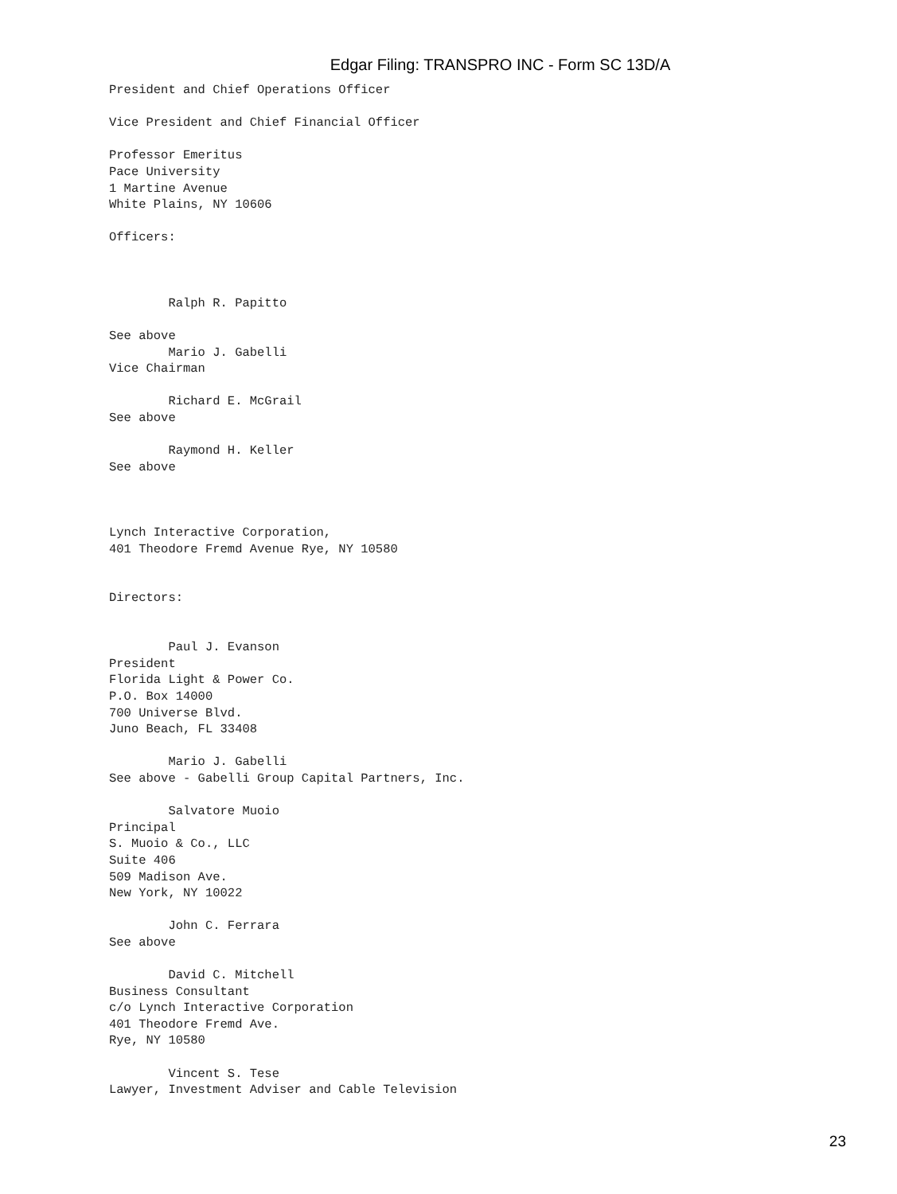Edgar Filing: TRANSPRO INC - Form SC 13D/A
President and Chief Operations Officer

Vice President and Chief Financial Officer

Professor Emeritus
Pace University
1 Martine Avenue
White Plains, NY 10606

Officers:



        Ralph R. Papitto

See above
        Mario J. Gabelli
Vice Chairman

        Richard E. McGrail
See above

        Raymond H. Keller
See above



Lynch Interactive Corporation,
401 Theodore Fremd Avenue Rye, NY 10580


Directors:


        Paul J. Evanson
President
Florida Light & Power Co.
P.O. Box 14000
700 Universe Blvd.
Juno Beach, FL 33408

        Mario J. Gabelli
See above - Gabelli Group Capital Partners, Inc.

        Salvatore Muoio
Principal
S. Muoio & Co., LLC
Suite 406
509 Madison Ave.
New York, NY 10022

        John C. Ferrara
See above

        David C. Mitchell
Business Consultant
c/o Lynch Interactive Corporation
401 Theodore Fremd Ave.
Rye, NY 10580

        Vincent S. Tese
Lawyer, Investment Adviser and Cable Television
23